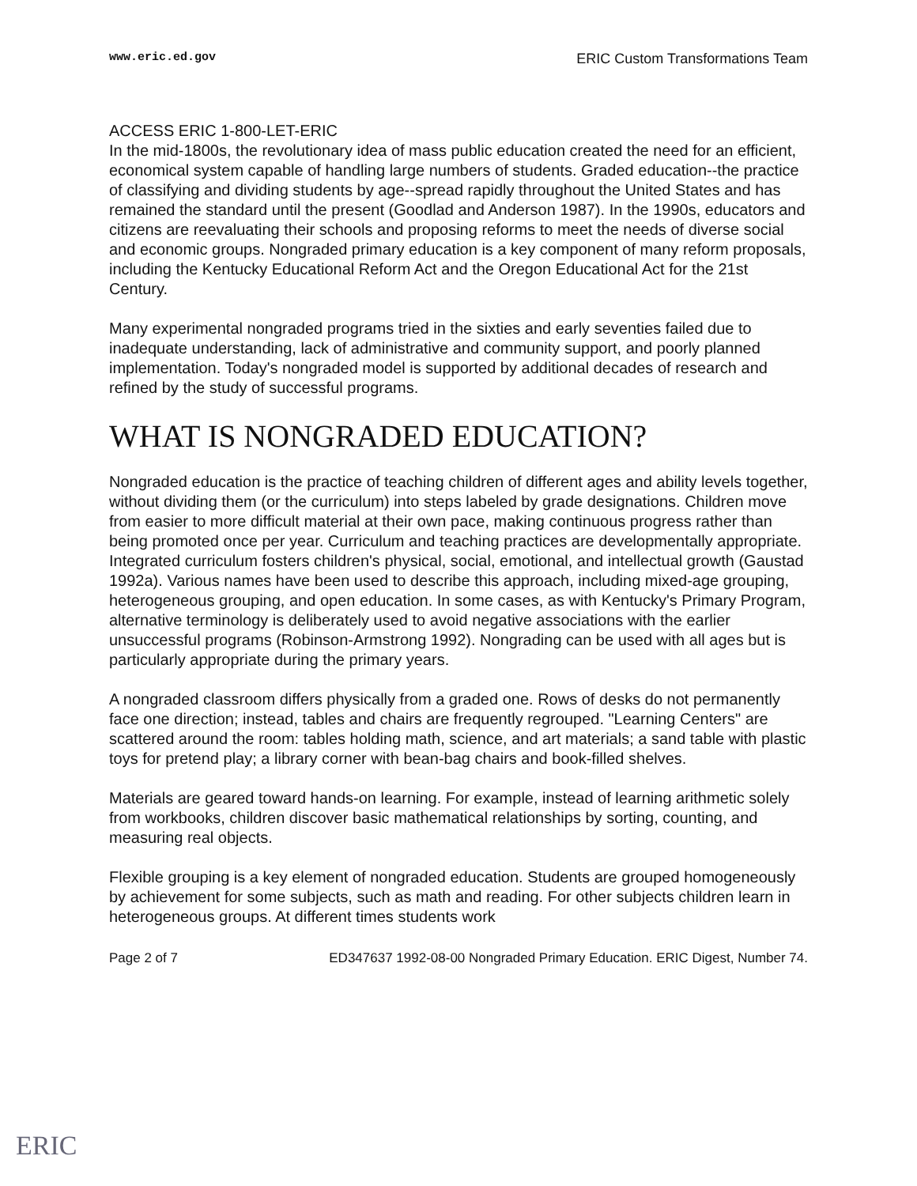www.eric.ed.gov ERIC Custom Transformations Team
ACCESS ERIC 1-800-LET-ERIC
In the mid-1800s, the revolutionary idea of mass public education created the need for an efficient, economical system capable of handling large numbers of students. Graded education--the practice of classifying and dividing students by age--spread rapidly throughout the United States and has remained the standard until the present (Goodlad and Anderson 1987). In the 1990s, educators and citizens are reevaluating their schools and proposing reforms to meet the needs of diverse social and economic groups. Nongraded primary education is a key component of many reform proposals, including the Kentucky Educational Reform Act and the Oregon Educational Act for the 21st Century.
Many experimental nongraded programs tried in the sixties and early seventies failed due to inadequate understanding, lack of administrative and community support, and poorly planned implementation. Today's nongraded model is supported by additional decades of research and refined by the study of successful programs.
WHAT IS NONGRADED EDUCATION?
Nongraded education is the practice of teaching children of different ages and ability levels together, without dividing them (or the curriculum) into steps labeled by grade designations. Children move from easier to more difficult material at their own pace, making continuous progress rather than being promoted once per year. Curriculum and teaching practices are developmentally appropriate. Integrated curriculum fosters children's physical, social, emotional, and intellectual growth (Gaustad 1992a). Various names have been used to describe this approach, including mixed-age grouping, heterogeneous grouping, and open education. In some cases, as with Kentucky's Primary Program, alternative terminology is deliberately used to avoid negative associations with the earlier unsuccessful programs (Robinson-Armstrong 1992). Nongrading can be used with all ages but is particularly appropriate during the primary years.
A nongraded classroom differs physically from a graded one. Rows of desks do not permanently face one direction; instead, tables and chairs are frequently regrouped. "Learning Centers" are scattered around the room: tables holding math, science, and art materials; a sand table with plastic toys for pretend play; a library corner with bean-bag chairs and book-filled shelves.
Materials are geared toward hands-on learning. For example, instead of learning arithmetic solely from workbooks, children discover basic mathematical relationships by sorting, counting, and measuring real objects.
Flexible grouping is a key element of nongraded education. Students are grouped homogeneously by achievement for some subjects, such as math and reading. For other subjects children learn in heterogeneous groups. At different times students work
Page 2 of 7 ED347637 1992-08-00 Nongraded Primary Education. ERIC Digest, Number 74.
ERIC